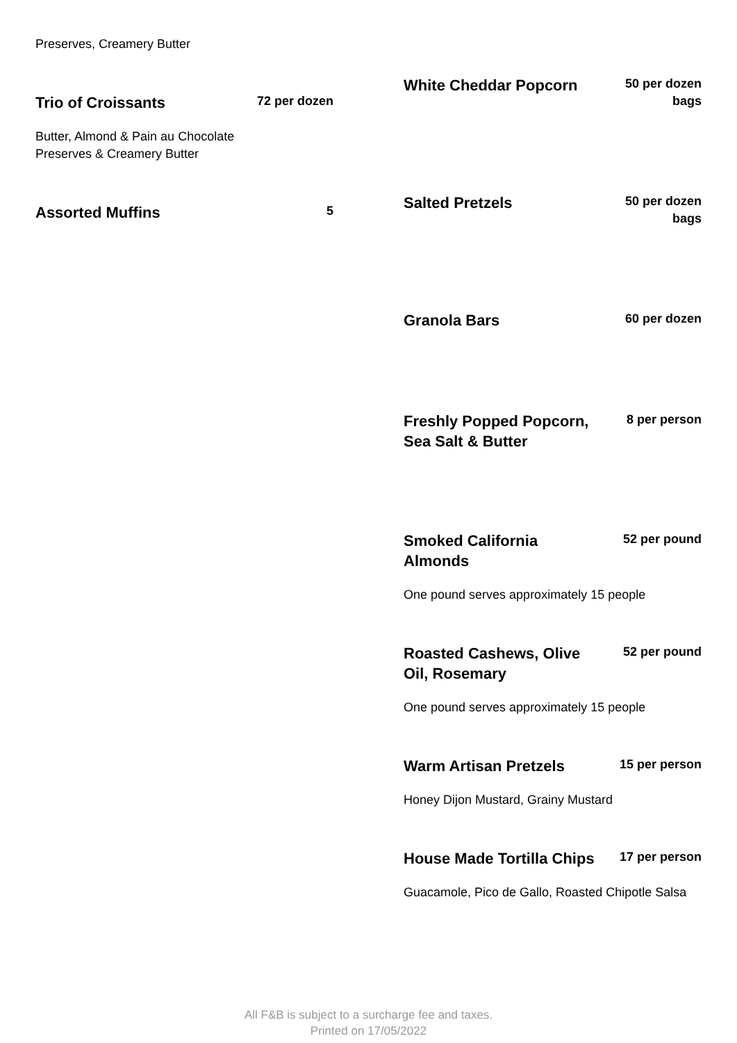Preserves, Creamery Butter
Trio of Croissants
72 per dozen
Butter, Almond & Pain au Chocolate
Preserves & Creamery Butter
Assorted Muffins
5
White Cheddar Popcorn
50 per dozen
bags
Salted Pretzels
50 per dozen
bags
Granola Bars
60 per dozen
Freshly Popped Popcorn, Sea Salt & Butter
8 per person
Smoked California Almonds
52 per pound
One pound serves approximately 15 people
Roasted Cashews, Olive Oil, Rosemary
52 per pound
One pound serves approximately 15 people
Warm Artisan Pretzels
15 per person
Honey Dijon Mustard, Grainy Mustard
House Made Tortilla Chips
17 per person
Guacamole, Pico de Gallo, Roasted Chipotle Salsa
All F&B is subject to a surcharge fee and taxes.
Printed on 17/05/2022